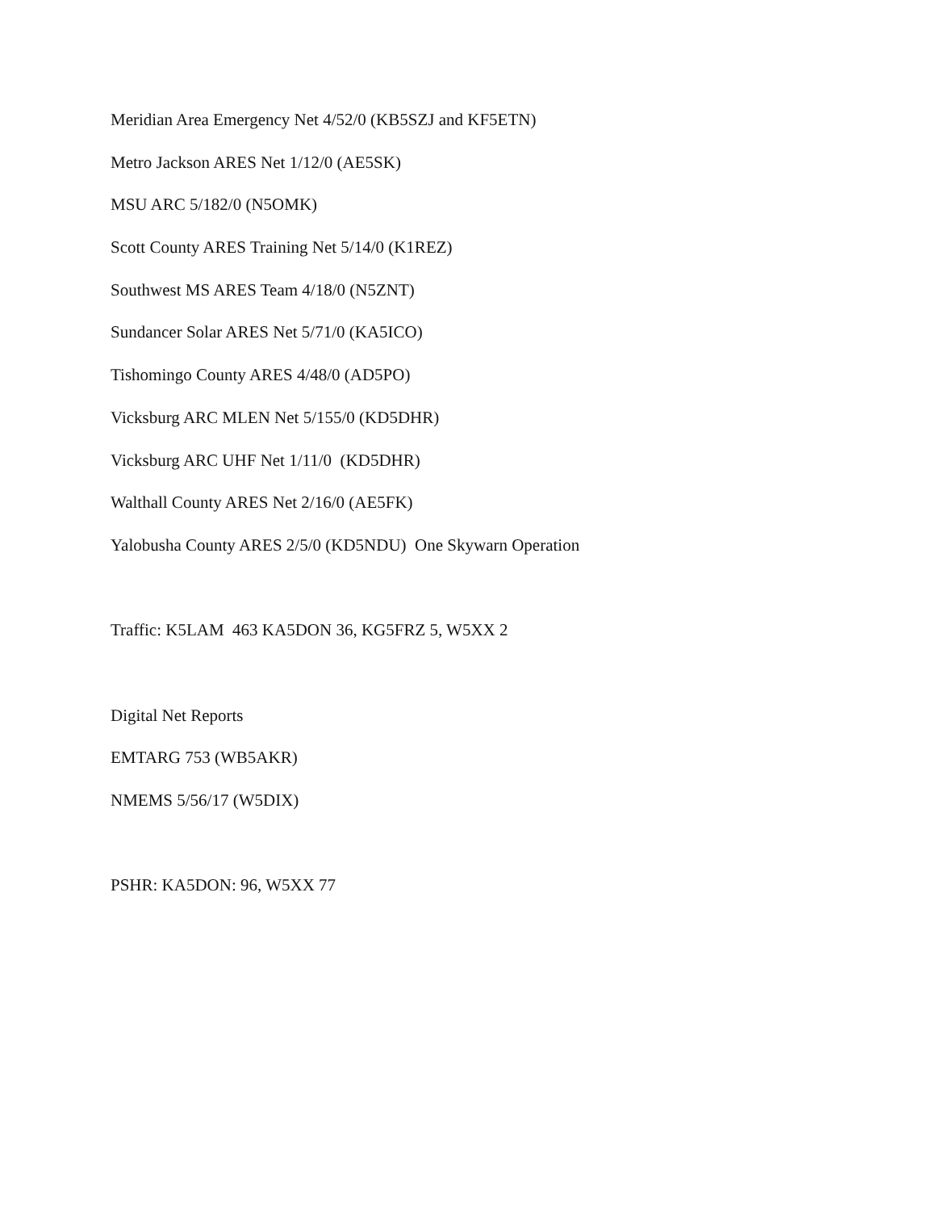Meridian Area Emergency Net 4/52/0 (KB5SZJ and KF5ETN)
Metro Jackson ARES Net 1/12/0 (AE5SK)
MSU ARC 5/182/0 (N5OMK)
Scott County ARES Training Net 5/14/0 (K1REZ)
Southwest MS ARES Team 4/18/0 (N5ZNT)
Sundancer Solar ARES Net 5/71/0 (KA5ICO)
Tishomingo County ARES 4/48/0 (AD5PO)
Vicksburg ARC MLEN Net 5/155/0 (KD5DHR)
Vicksburg ARC UHF Net 1/11/0 (KD5DHR)
Walthall County ARES Net 2/16/0 (AE5FK)
Yalobusha County ARES 2/5/0 (KD5NDU) One Skywarn Operation
Traffic: K5LAM 463 KA5DON 36, KG5FRZ 5, W5XX 2
Digital Net Reports
EMTARG 753 (WB5AKR)
NMEMS 5/56/17 (W5DIX)
PSHR: KA5DON: 96, W5XX 77